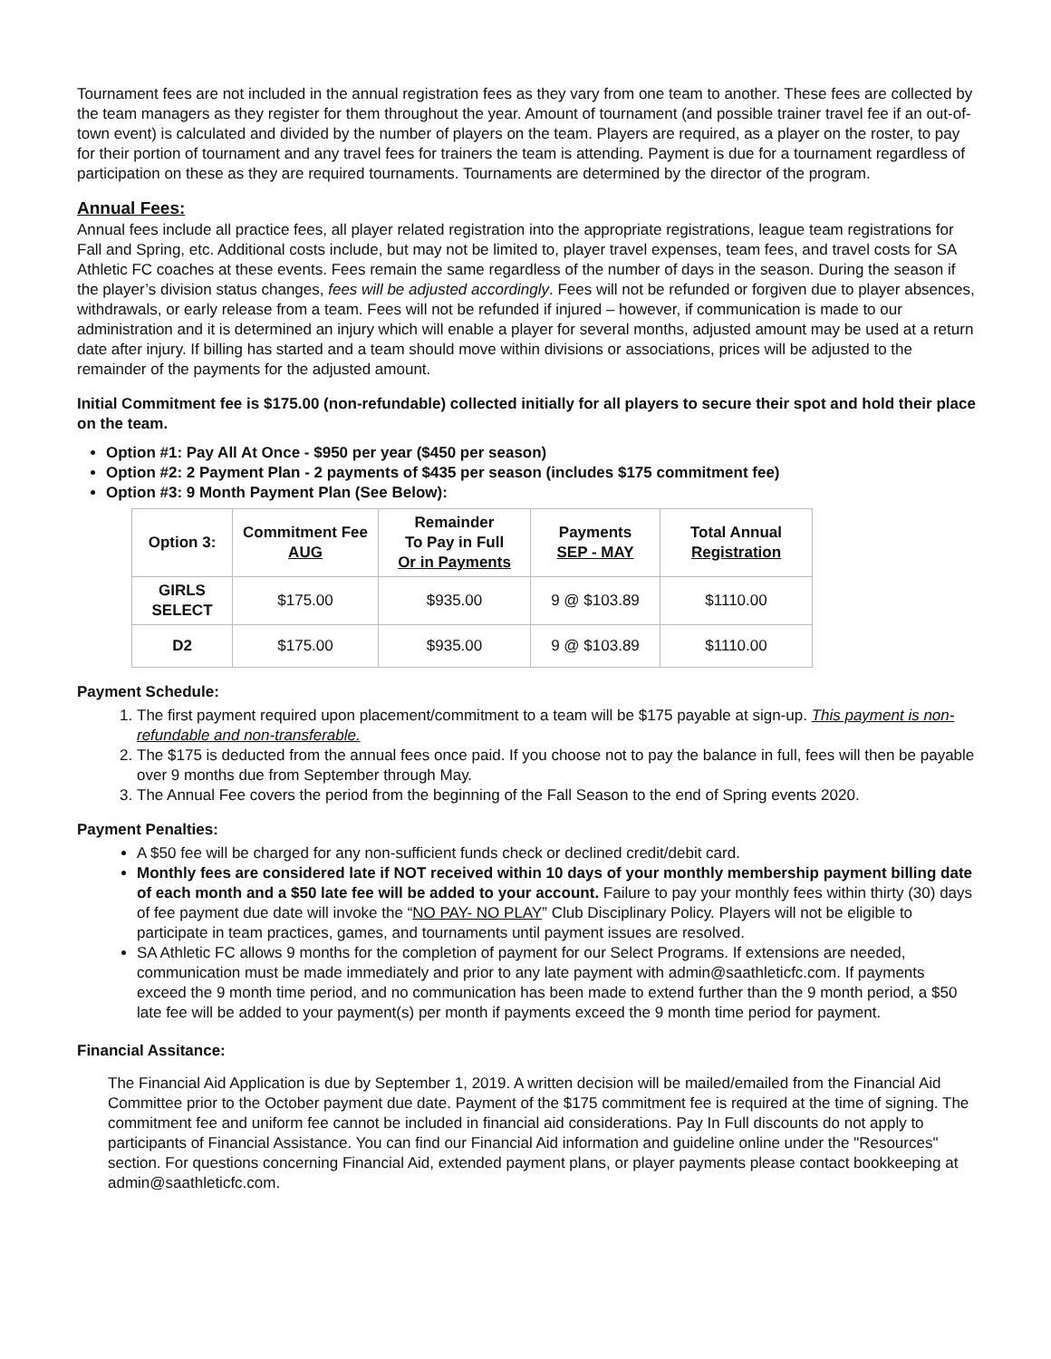Tournament fees are not included in the annual registration fees as they vary from one team to another. These fees are collected by the team managers as they register for them throughout the year. Amount of tournament (and possible trainer travel fee if an out-of-town event) is calculated and divided by the number of players on the team. Players are required, as a player on the roster, to pay for their portion of tournament and any travel fees for trainers the team is attending. Payment is due for a tournament regardless of participation on these as they are required tournaments. Tournaments are determined by the director of the program.
Annual Fees:
Annual fees include all practice fees, all player related registration into the appropriate registrations, league team registrations for Fall and Spring, etc. Additional costs include, but may not be limited to, player travel expenses, team fees, and travel costs for SA Athletic FC coaches at these events. Fees remain the same regardless of the number of days in the season. During the season if the player’s division status changes, fees will be adjusted accordingly. Fees will not be refunded or forgiven due to player absences, withdrawals, or early release from a team. Fees will not be refunded if injured – however, if communication is made to our administration and it is determined an injury which will enable a player for several months, adjusted amount may be used at a return date after injury. If billing has started and a team should move within divisions or associations, prices will be adjusted to the remainder of the payments for the adjusted amount.
Initial Commitment fee is $175.00 (non-refundable) collected initially for all players to secure their spot and hold their place on the team.
Option #1: Pay All At Once - $950 per year ($450 per season)
Option #2: 2 Payment Plan - 2 payments of $435 per season (includes $175 commitment fee)
Option #3: 9 Month Payment Plan (See Below):
| Option 3: | Commitment Fee AUG | Remainder To Pay in Full Or in Payments | Payments SEP - MAY | Total Annual Registration |
| --- | --- | --- | --- | --- |
| GIRLS SELECT | $175.00 | $935.00 | 9 @ $103.89 | $1110.00 |
| D2 | $175.00 | $935.00 | 9 @ $103.89 | $1110.00 |
Payment Schedule:
1. The first payment required upon placement/commitment to a team will be $175 payable at sign-up. This payment is non-refundable and non-transferable.
2. The $175 is deducted from the annual fees once paid. If you choose not to pay the balance in full, fees will then be payable over 9 months due from September through May.
3. The Annual Fee covers the period from the beginning of the Fall Season to the end of Spring events 2020.
Payment Penalties:
A $50 fee will be charged for any non-sufficient funds check or declined credit/debit card.
Monthly fees are considered late if NOT received within 10 days of your monthly membership payment billing date of each month and a $50 late fee will be added to your account. Failure to pay your monthly fees within thirty (30) days of fee payment due date will invoke the “NO PAY- NO PLAY” Club Disciplinary Policy. Players will not be eligible to participate in team practices, games, and tournaments until payment issues are resolved.
SA Athletic FC allows 9 months for the completion of payment for our Select Programs. If extensions are needed, communication must be made immediately and prior to any late payment with admin@saathleticfc.com. If payments exceed the 9 month time period, and no communication has been made to extend further than the 9 month period, a $50 late fee will be added to your payment(s) per month if payments exceed the 9 month time period for payment.
Financial Assitance:
The Financial Aid Application is due by September 1, 2019. A written decision will be mailed/emailed from the Financial Aid Committee prior to the October payment due date. Payment of the $175 commitment fee is required at the time of signing. The commitment fee and uniform fee cannot be included in financial aid considerations. Pay In Full discounts do not apply to participants of Financial Assistance. You can find our Financial Aid information and guideline online under the "Resources" section. For questions concerning Financial Aid, extended payment plans, or player payments please contact bookkeeping at admin@saathleticfc.com.